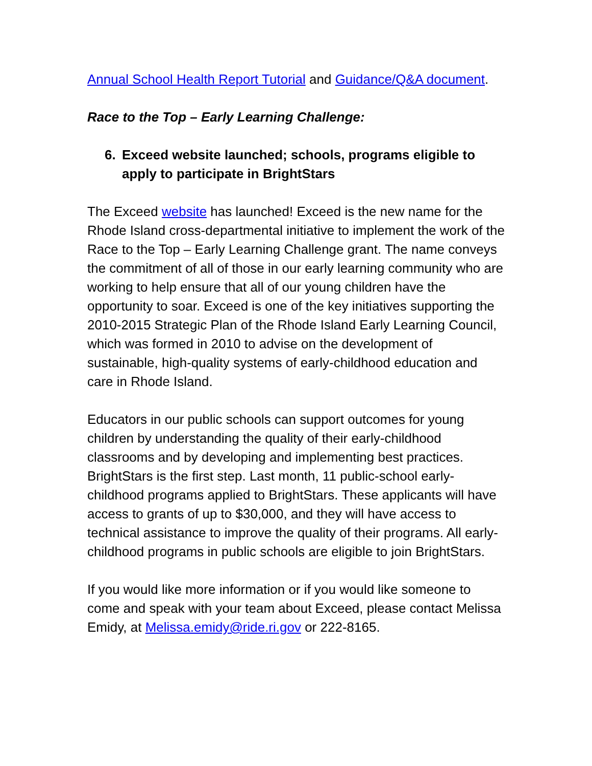Annual School Health Report Tutorial and Guidance/Q&A document.
Race to the Top – Early Learning Challenge:
6. Exceed website launched; schools, programs eligible to apply to participate in BrightStars
The Exceed website has launched! Exceed is the new name for the Rhode Island cross-departmental initiative to implement the work of the Race to the Top – Early Learning Challenge grant. The name conveys the commitment of all of those in our early learning community who are working to help ensure that all of our young children have the opportunity to soar. Exceed is one of the key initiatives supporting the 2010-2015 Strategic Plan of the Rhode Island Early Learning Council, which was formed in 2010 to advise on the development of sustainable, high-quality systems of early-childhood education and care in Rhode Island.
Educators in our public schools can support outcomes for young children by understanding the quality of their early-childhood classrooms and by developing and implementing best practices. BrightStars is the first step. Last month, 11 public-school early-childhood programs applied to BrightStars. These applicants will have access to grants of up to $30,000, and they will have access to technical assistance to improve the quality of their programs. All early-childhood programs in public schools are eligible to join BrightStars.
If you would like more information or if you would like someone to come and speak with your team about Exceed, please contact Melissa Emidy, at Melissa.emidy@ride.ri.gov or 222-8165.